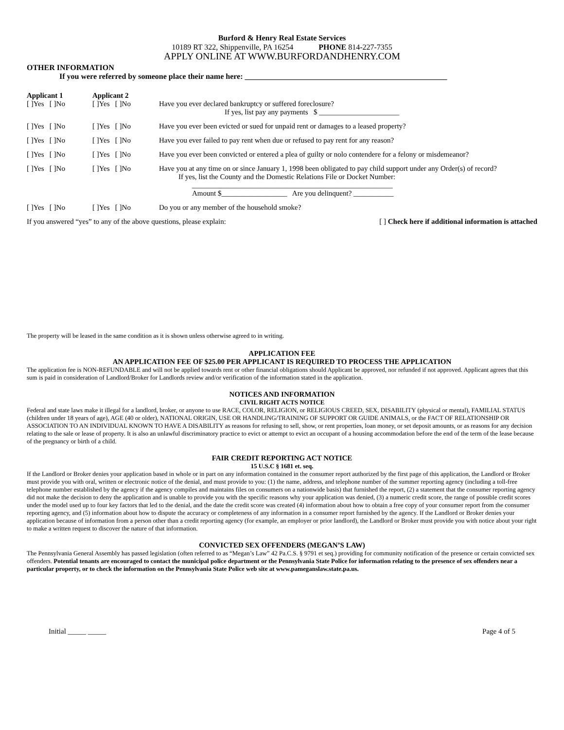Burford & Henry Real Estate Services
10189 RT 322, Shippenville, PA 16254 PHONE 814-227-7355
APPLY ONLINE AT WWW.BURFORDANDHENRY.COM
OTHER INFORMATION
If you were referred by someone place their name here: ____________________________________________________
Applicant 1
[ ]Yes [ ]No
Applicant 2
[ ]Yes [ ]No
Have you ever declared bankruptcy or suffered foreclosure?
If yes, list pay any payments $ ______________________
[ ]Yes [ ]No [ ]Yes [ ]No Have you ever been evicted or sued for unpaid rent or damages to a leased property?
[ ]Yes [ ]No [ ]Yes [ ]No Have you ever failed to pay rent when due or refused to pay rent for any reason?
[ ]Yes [ ]No [ ]Yes [ ]No Have you ever been convicted or entered a plea of guilty or nolo contendere for a felony or misdemeanor?
[ ]Yes [ ]No [ ]Yes [ ]No Have you at any time on or since January 1, 1998 been obligated to pay child support under any Order(s) of record?
If yes, list the County and the Domestic Relations File or Docket Number:
_______________________________________________________
Amount $__________________ Are you delinquent? ___________
[ ]Yes [ ]No [ ]Yes [ ]No Do you or any member of the household smoke?
If you answered “yes” to any of the above questions, please explain: [ ] Check here if additional information is attached
The property will be leased in the same condition as it is shown unless otherwise agreed to in writing.
APPLICATION FEE
AN APPLICATION FEE OF $25.00 PER APPLICANT IS REQUIRED TO PROCESS THE APPLICATION
The application fee is NON-REFUNDABLE and will not be applied towards rent or other financial obligations should Applicant be approved, nor refunded if not approved. Applicant agrees that this sum is paid in consideration of Landlord/Broker for Landlords review and/or verification of the information stated in the application.
NOTICES AND INFORMATION
CIVIL RIGHT ACTS NOTICE
Federal and state laws make it illegal for a landlord, broker, or anyone to use RACE, COLOR, RELIGION, or RELIGIOUS CREED, SEX, DISABILITY (physical or mental), FAMILIAL STATUS (children under 18 years of age), AGE (40 or older), NATIONAL ORIGIN, USE OR HANDLING/TRAINING OF SUPPORT OR GUIDE ANIMALS, or the FACT OF RELATIONSHIP OR ASSOCIATION TO AN INDIVIDUAL KNOWN TO HAVE A DISABILITY as reasons for refusing to sell, show, or rent properties, loan money, or set deposit amounts, or as reasons for any decision relating to the sale or lease of property. It is also an unlawful discriminatory practice to evict or attempt to evict an occupant of a housing accommodation before the end of the term of the lease because of the pregnancy or birth of a child.
FAIR CREDIT REPORTING ACT NOTICE
15 U.S.C § 1681 et. seq.
If the Landlord or Broker denies your application based in whole or in part on any information contained in the consumer report authorized by the first page of this application, the Landlord or Broker must provide you with oral, written or electronic notice of the denial, and must provide to you: (1) the name, address, and telephone number of the summer reporting agency (including a toll-free telephone number established by the agency if the agency compiles and maintains files on consumers on a nationwide basis) that furnished the report, (2) a statement that the consumer reporting agency did not make the decision to deny the application and is unable to provide you with the specific reasons why your application was denied, (3) a numeric credit score, the range of possible credit scores under the model used up to four key factors that led to the denial, and the date the credit score was created (4) information about how to obtain a free copy of your consumer report from the consumer reporting agency, and (5) information about how to dispute the accuracy or completeness of any information in a consumer report furnished by the agency. If the Landlord or Broker denies your application because of information from a person other than a credit reporting agency (for example, an employer or prior landlord), the Landlord or Broker must provide you with notice about your right to make a written request to discover the nature of that information.
CONVICTED SEX OFFENDERS (MEGAN’S LAW)
The Pennsylvania General Assembly has passed legislation (often referred to as “Megan’s Law” 42 Pa.C.S. § 9791 et seq.) providing for community notification of the presence or certain convicted sex offenders. Potential tenants are encouraged to contact the municipal police department or the Pennsylvania State Police for information relating to the presence of sex offenders near a particular property, or to check the information on the Pennsylvania State Police web site at www.pameganslaw.state.pa.us.
Initial _____ _____ Page 4 of 5